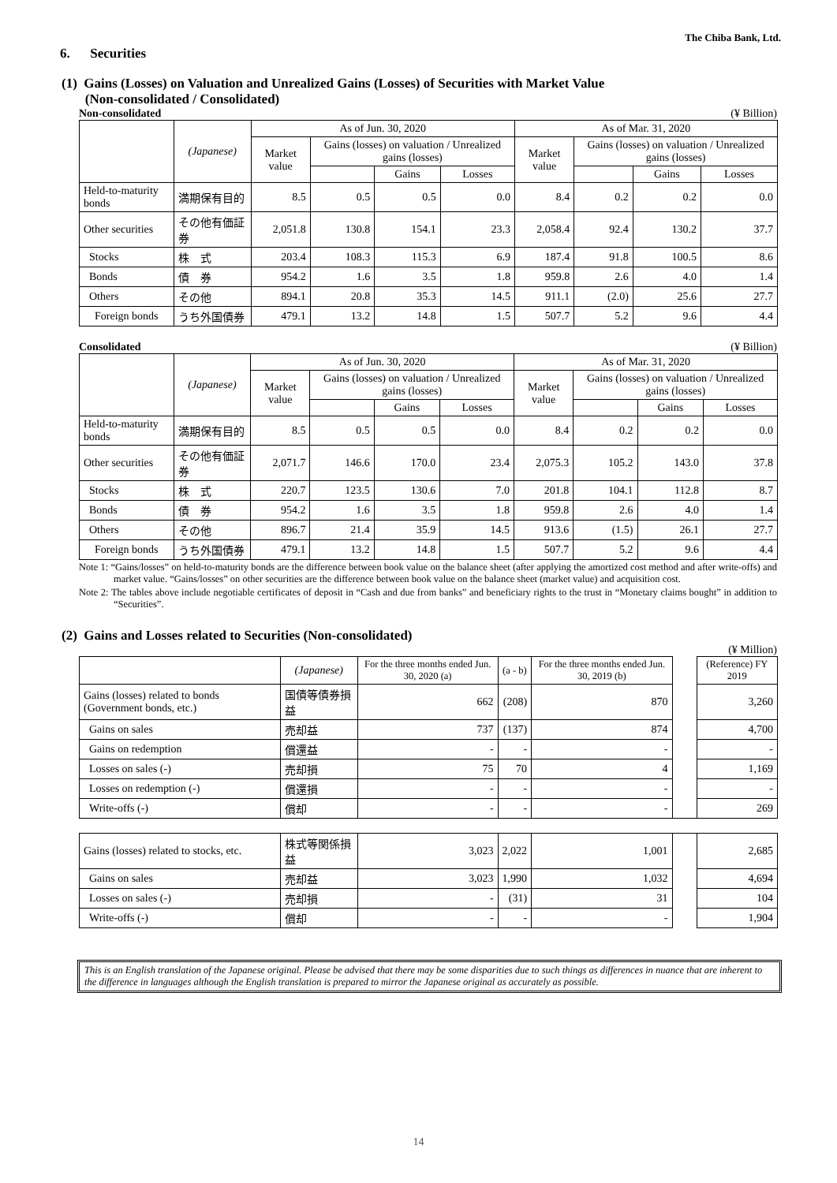The Chiba Bank, Ltd.
6. Securities
(1) Gains (Losses) on Valuation and Unrealized Gains (Losses) of Securities with Market Value
(Non-consolidated / Consolidated)
Non-consolidated (¥ Billion)
| | (Japanese) | As of Jun. 30, 2020 | | | | As of Mar. 31, 2020 | | | |
| --- | --- | --- | --- | --- | --- | --- | --- | --- | --- |
| | | Market value | Gains (losses) on valuation / Unrealized gains (losses) | | | Market value | Gains (losses) on valuation / Unrealized gains (losses) | | |
| | | | | Gains | Losses | | | Gains | Losses |
| Held-to-maturity bonds | 満期保有目的 | 8.5 | 0.5 | 0.5 | 0.0 | 8.4 | 0.2 | 0.2 | 0.0 |
| Other securities | その他有価証券 | 2,051.8 | 130.8 | 154.1 | 23.3 | 2,058.4 | 92.4 | 130.2 | 37.7 |
| Stocks | 株 式 | 203.4 | 108.3 | 115.3 | 6.9 | 187.4 | 91.8 | 100.5 | 8.6 |
| Bonds | 債 券 | 954.2 | 1.6 | 3.5 | 1.8 | 959.8 | 2.6 | 4.0 | 1.4 |
| Others | その他 | 894.1 | 20.8 | 35.3 | 14.5 | 911.1 | (2.0) | 25.6 | 27.7 |
| Foreign bonds | うち外国債券 | 479.1 | 13.2 | 14.8 | 1.5 | 507.7 | 5.2 | 9.6 | 4.4 |
Consolidated (¥ Billion)
| | (Japanese) | As of Jun. 30, 2020 | | | | As of Mar. 31, 2020 | | | |
| --- | --- | --- | --- | --- | --- | --- | --- | --- | --- |
| | | Market value | Gains (losses) on valuation / Unrealized gains (losses) | | | Market value | Gains (losses) on valuation / Unrealized gains (losses) | | |
| | | | | Gains | Losses | | | Gains | Losses |
| Held-to-maturity bonds | 満期保有目的 | 8.5 | 0.5 | 0.5 | 0.0 | 8.4 | 0.2 | 0.2 | 0.0 |
| Other securities | その他有価証券 | 2,071.7 | 146.6 | 170.0 | 23.4 | 2,075.3 | 105.2 | 143.0 | 37.8 |
| Stocks | 株 式 | 220.7 | 123.5 | 130.6 | 7.0 | 201.8 | 104.1 | 112.8 | 8.7 |
| Bonds | 債 券 | 954.2 | 1.6 | 3.5 | 1.8 | 959.8 | 2.6 | 4.0 | 1.4 |
| Others | その他 | 896.7 | 21.4 | 35.9 | 14.5 | 913.6 | (1.5) | 26.1 | 27.7 |
| Foreign bonds | うち外国債券 | 479.1 | 13.2 | 14.8 | 1.5 | 507.7 | 5.2 | 9.6 | 4.4 |
Note 1: “Gains/losses” on held-to-maturity bonds are the difference between book value on the balance sheet (after applying the amortized cost method and after write-offs) and market value. “Gains/losses” on other securities are the difference between book value on the balance sheet (market value) and acquisition cost.
Note 2: The tables above include negotiable certificates of deposit in “Cash and due from banks” and beneficiary rights to the trust in “Monetary claims bought” in addition to “Securities”.
(2) Gains and Losses related to Securities (Non-consolidated)
(¥ Million)
| | (Japanese) | For the three months ended Jun. 30, 2020 (a) | (a - b) | For the three months ended Jun. 30, 2019 (b) | | (Reference) FY 2019 |
| --- | --- | --- | --- | --- | --- | --- |
| Gains (losses) related to bonds (Government bonds, etc.) | 国債等債券損益 | 662 | (208) | 870 | | 3,260 |
| Gains on sales | 売却益 | 737 | (137) | 874 | | 4,700 |
| Gains on redemption | 償還益 | - | - | - | | - |
| Losses on sales (-) | 売却損 | 75 | 70 | 4 | | 1,169 |
| Losses on redemption (-) | 償還損 | - | - | - | | - |
| Write-offs (-) | 償却 | - | - | - | | 269 |
| Gains (losses) related to stocks, etc. | 株式等関係損益 | 3,023 | 2,022 | 1,001 | | 2,685 |
| Gains on sales | 売却益 | 3,023 | 1,990 | 1,032 | | 4,694 |
| Losses on sales (-) | 売却損 | - | (31) | 31 | | 104 |
| Write-offs (-) | 償却 | - | - | - | | 1,904 |
This is an English translation of the Japanese original. Please be advised that there may be some disparities due to such things as differences in nuance that are inherent to the difference in languages although the English translation is prepared to mirror the Japanese original as accurately as possible.
14